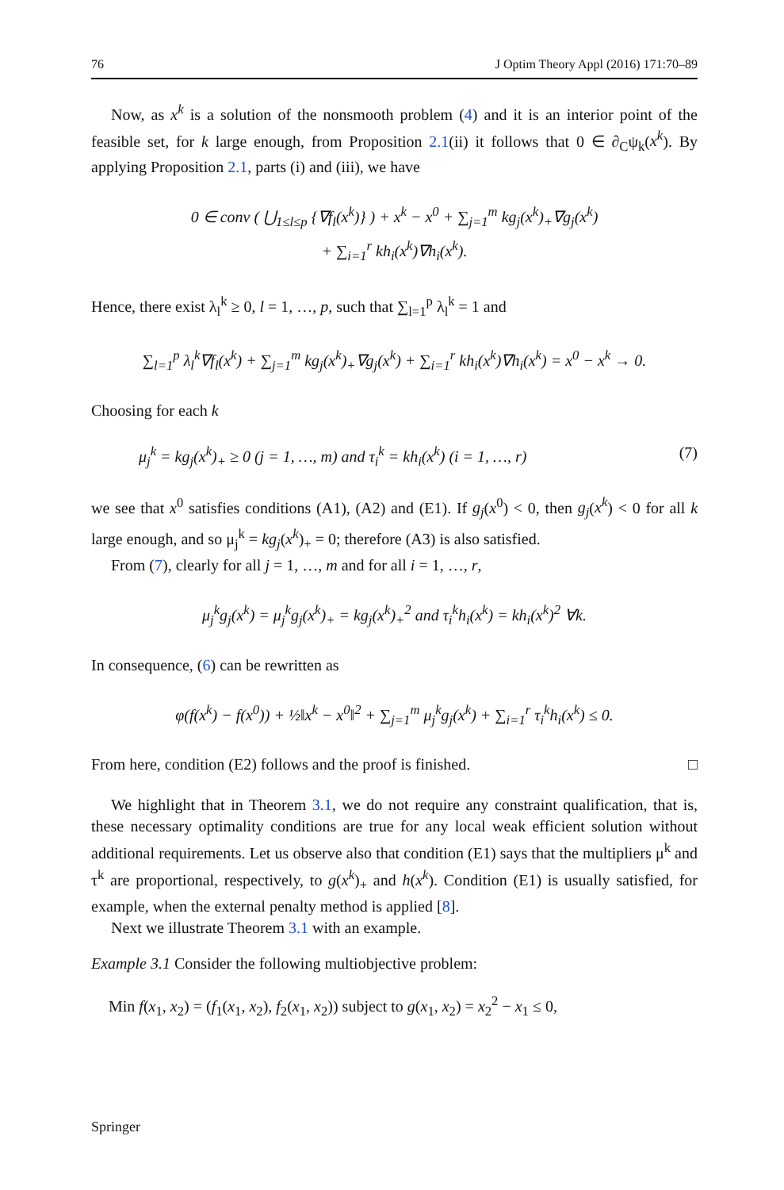76 J Optim Theory Appl (2016) 171:70–89
Now, as x<sup>k</sup> is a solution of the nonsmooth problem (4) and it is an interior point of the feasible set, for k large enough, from Proposition 2.1(ii) it follows that 0 ∈ ∂<sub>C</sub>ψ<sub>k</sub>(x<sup>k</sup>). By applying Proposition 2.1, parts (i) and (iii), we have
0 ∈ conv ( ⋃<sub>1≤l≤p</sub> {∇f<sub>l</sub>(x<sup>k</sup>)} ) + x<sup>k</sup> − x<sup>0</sup> + ∑<sub>j=1</sub><sup>m</sup> kg<sub>j</sub>(x<sup>k</sup>)<sub>+</sub>∇g<sub>j</sub>(x<sup>k</sup>)
+ ∑<sub>i=1</sub><sup>r</sup> kh<sub>i</sub>(x<sup>k</sup>)∇h<sub>i</sub>(x<sup>k</sup>).
Hence, there exist λ<sub>l</sub><sup>k</sup> ≥ 0, l = 1, …, p, such that ∑<sub>l=1</sub><sup>p</sup> λ<sub>l</sub><sup>k</sup> = 1 and
∑<sub>l=1</sub><sup>p</sup> λ<sub>l</sub><sup>k</sup>∇f<sub>l</sub>(x<sup>k</sup>) + ∑<sub>j=1</sub><sup>m</sup> kg<sub>j</sub>(x<sup>k</sup>)<sub>+</sub>∇g<sub>j</sub>(x<sup>k</sup>) + ∑<sub>i=1</sub><sup>r</sup> kh<sub>i</sub>(x<sup>k</sup>)∇h<sub>i</sub>(x<sup>k</sup>) = x<sup>0</sup> − x<sup>k</sup> → 0.
Choosing for each k
μ<sub>j</sub><sup>k</sup> = kg<sub>j</sub>(x<sup>k</sup>)<sub>+</sub> ≥ 0 (j = 1, …, m) and τ<sub>i</sub><sup>k</sup> = kh<sub>i</sub>(x<sup>k</sup>) (i = 1, …, r) (7)
we see that x<sup>0</sup> satisfies conditions (A1), (A2) and (E1). If g<sub>j</sub>(x<sup>0</sup>) < 0, then g<sub>j</sub>(x<sup>k</sup>) < 0 for all k large enough, and so μ<sub>j</sub><sup>k</sup> = kg<sub>j</sub>(x<sup>k</sup>)<sub>+</sub> = 0; therefore (A3) is also satisfied.
From (7), clearly for all j = 1, …, m and for all i = 1, …, r,
μ<sub>j</sub><sup>k</sup>g<sub>j</sub>(x<sup>k</sup>) = μ<sub>j</sub><sup>k</sup>g<sub>j</sub>(x<sup>k</sup>)<sub>+</sub> = kg<sub>j</sub>(x<sup>k</sup>)<sub>+</sub><sup>2</sup> and τ<sub>i</sub><sup>k</sup>h<sub>i</sub>(x<sup>k</sup>) = kh<sub>i</sub>(x<sup>k</sup>)<sup>2</sup> ∀k.
In consequence, (6) can be rewritten as
φ(f(x<sup>k</sup>) − f(x<sup>0</sup>)) + ½‖x<sup>k</sup> − x<sup>0</sup>‖<sup>2</sup> + ∑<sub>j=1</sub><sup>m</sup> μ<sub>j</sub><sup>k</sup>g<sub>j</sub>(x<sup>k</sup>) + ∑<sub>i=1</sub><sup>r</sup> τ<sub>i</sub><sup>k</sup>h<sub>i</sub>(x<sup>k</sup>) ≤ 0.
From here, condition (E2) follows and the proof is finished. □
We highlight that in Theorem 3.1, we do not require any constraint qualification, that is, these necessary optimality conditions are true for any local weak efficient solution without additional requirements. Let us observe also that condition (E1) says that the multipliers μ<sup>k</sup> and τ<sup>k</sup> are proportional, respectively, to g(x<sup>k</sup>)<sub>+</sub> and h(x<sup>k</sup>). Condition (E1) is usually satisfied, for example, when the external penalty method is applied [8].
Next we illustrate Theorem 3.1 with an example.
Example 3.1 Consider the following multiobjective problem:
Min f(x<sub>1</sub>, x<sub>2</sub>) = (f<sub>1</sub>(x<sub>1</sub>, x<sub>2</sub>), f<sub>2</sub>(x<sub>1</sub>, x<sub>2</sub>)) subject to g(x<sub>1</sub>, x<sub>2</sub>) = x<sub>2</sub><sup>2</sup> − x<sub>1</sub> ≤ 0,
Springer